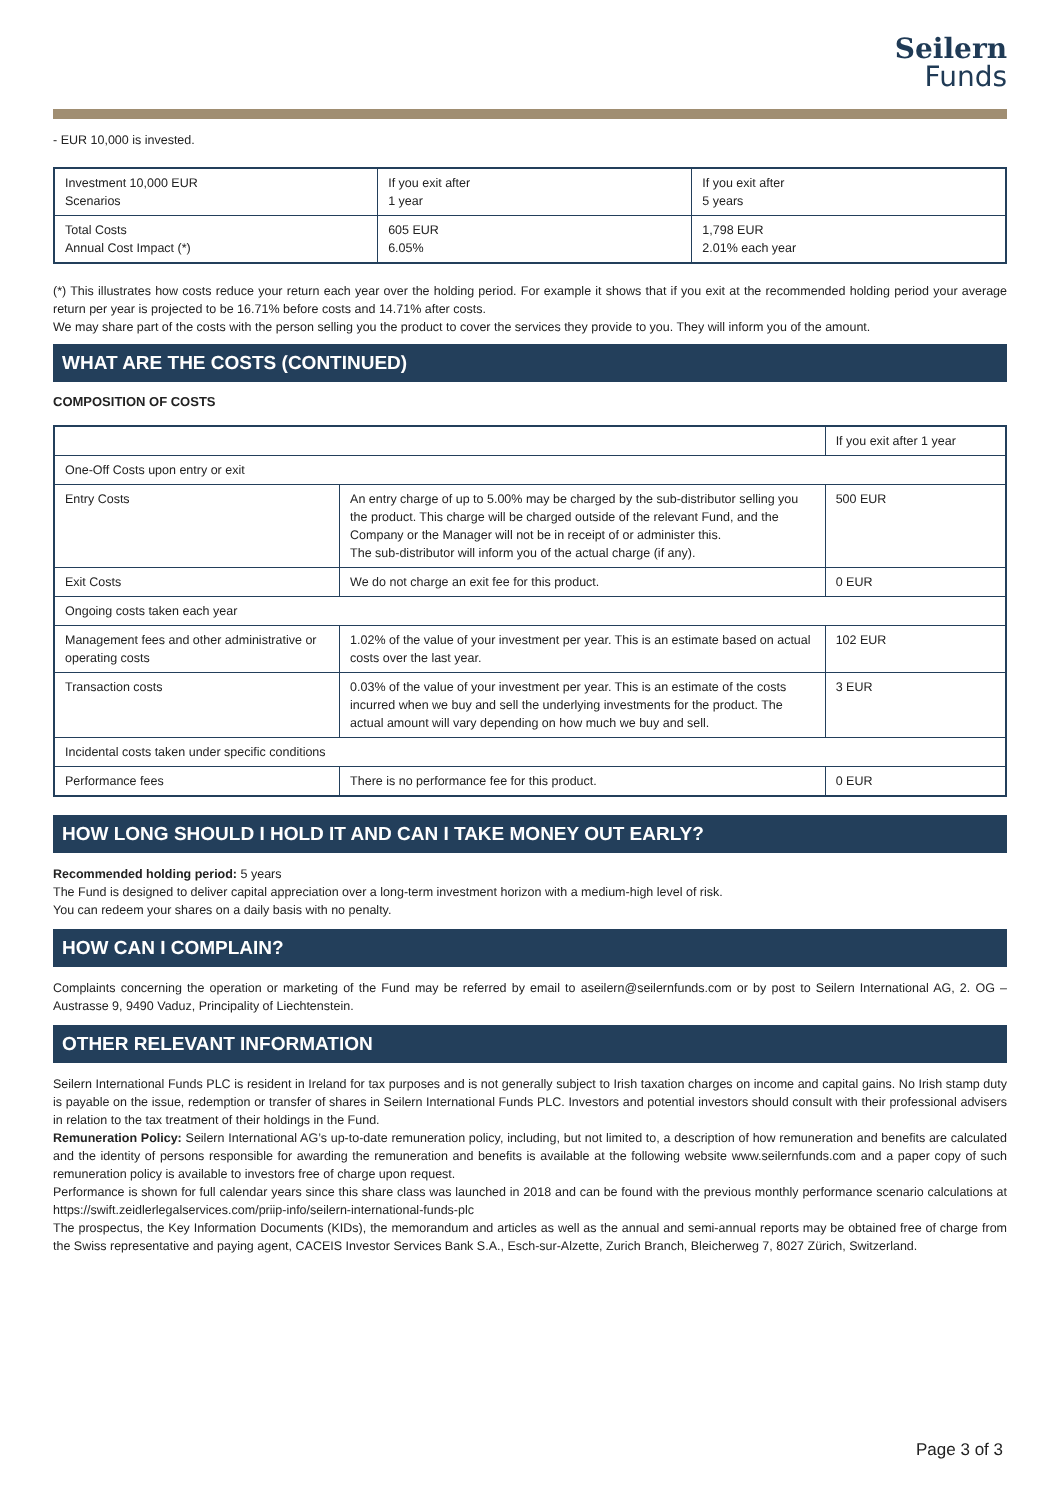Seilern
Funds
- EUR 10,000 is invested.
| Investment 10,000 EUR Scenarios | If you exit after 1 year | If you exit after 5 years |
| --- | --- | --- |
| Total Costs Annual Cost Impact (*) | 605 EUR 6.05% | 1,798 EUR 2.01% each year |
(*) This illustrates how costs reduce your return each year over the holding period. For example it shows that if you exit at the recommended holding period your average return per year is projected to be 16.71% before costs and 14.71% after costs.
We may share part of the costs with the person selling you the product to cover the services they provide to you. They will inform you of the amount.
WHAT ARE THE COSTS (CONTINUED)
COMPOSITION OF COSTS
| | | If you exit after 1 year |
| --- | --- | --- |
| One-Off Costs upon entry or exit | | |
| Entry Costs | An entry charge of up to 5.00% may be charged by the sub-distributor selling you the product. This charge will be charged outside of the relevant Fund, and the Company or the Manager will not be in receipt of or administer this. The sub-distributor will inform you of the actual charge (if any). | 500 EUR |
| Exit Costs | We do not charge an exit fee for this product. | 0 EUR |
| Ongoing costs taken each year | | |
| Management fees and other administrative or operating costs | 1.02% of the value of your investment per year. This is an estimate based on actual costs over the last year. | 102 EUR |
| Transaction costs | 0.03% of the value of your investment per year. This is an estimate of the costs incurred when we buy and sell the underlying investments for the product. The actual amount will vary depending on how much we buy and sell. | 3 EUR |
| Incidental costs taken under specific conditions | | |
| Performance fees | There is no performance fee for this product. | 0 EUR |
HOW LONG SHOULD I HOLD IT AND CAN I TAKE MONEY OUT EARLY?
Recommended holding period: 5 years
The Fund is designed to deliver capital appreciation over a long-term investment horizon with a medium-high level of risk.
You can redeem your shares on a daily basis with no penalty.
HOW CAN I COMPLAIN?
Complaints concerning the operation or marketing of the Fund may be referred by email to aseilern@seilernfunds.com or by post to Seilern International AG, 2. OG – Austrasse 9, 9490 Vaduz, Principality of Liechtenstein.
OTHER RELEVANT INFORMATION
Seilern International Funds PLC is resident in Ireland for tax purposes and is not generally subject to Irish taxation charges on income and capital gains. No Irish stamp duty is payable on the issue, redemption or transfer of shares in Seilern International Funds PLC. Investors and potential investors should consult with their professional advisers in relation to the tax treatment of their holdings in the Fund.
Remuneration Policy: Seilern International AG’s up-to-date remuneration policy, including, but not limited to, a description of how remuneration and benefits are calculated and the identity of persons responsible for awarding the remuneration and benefits is available at the following website www.seilernfunds.com and a paper copy of such remuneration policy is available to investors free of charge upon request.
Performance is shown for full calendar years since this share class was launched in 2018 and can be found with the previous monthly performance scenario calculations at https://swift.zeidlerlegalservices.com/priip-info/seilern-international-funds-plc
The prospectus, the Key Information Documents (KIDs), the memorandum and articles as well as the annual and semi-annual reports may be obtained free of charge from the Swiss representative and paying agent, CACEIS Investor Services Bank S.A., Esch-sur-Alzette, Zurich Branch, Bleicherweg 7, 8027 Zürich, Switzerland.
Page 3 of 3